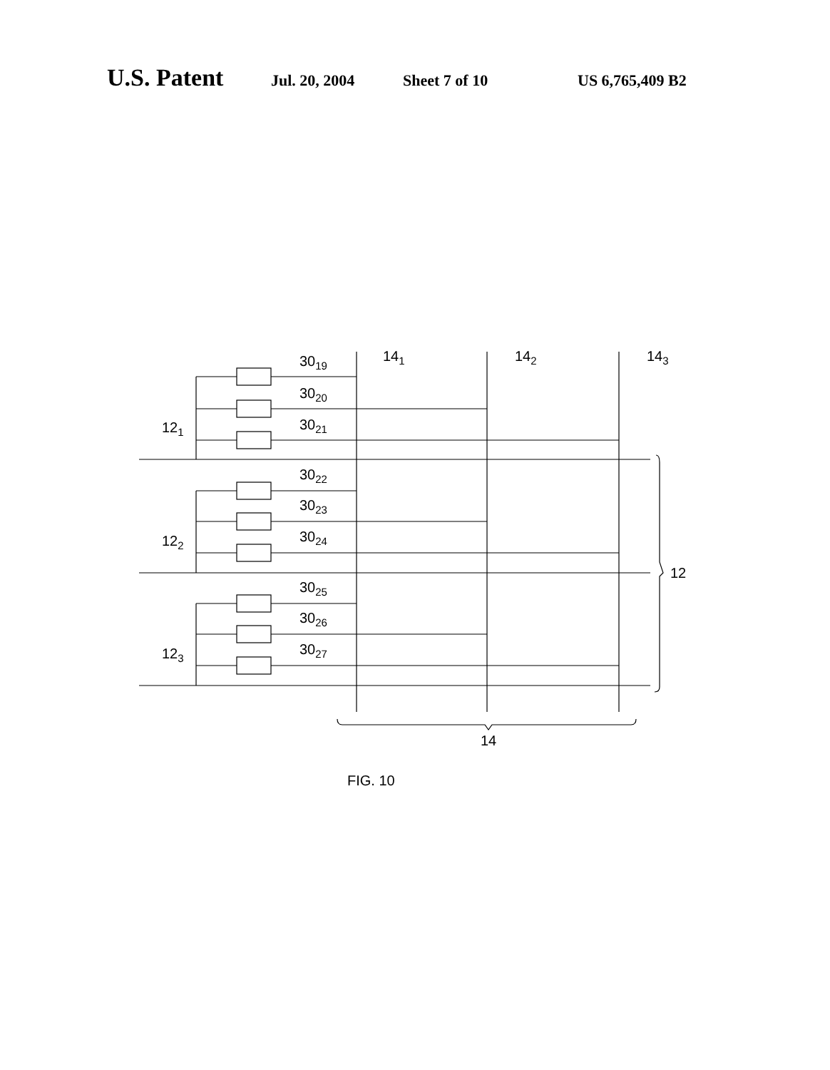U.S. Patent Jul. 20, 2004 Sheet 7 of 10 US 6,765,409 B2
3019
3020
3021
3022
3023
3024
3025
3026
3027
141
142
143
121
122
123
12
14
FIG. 10